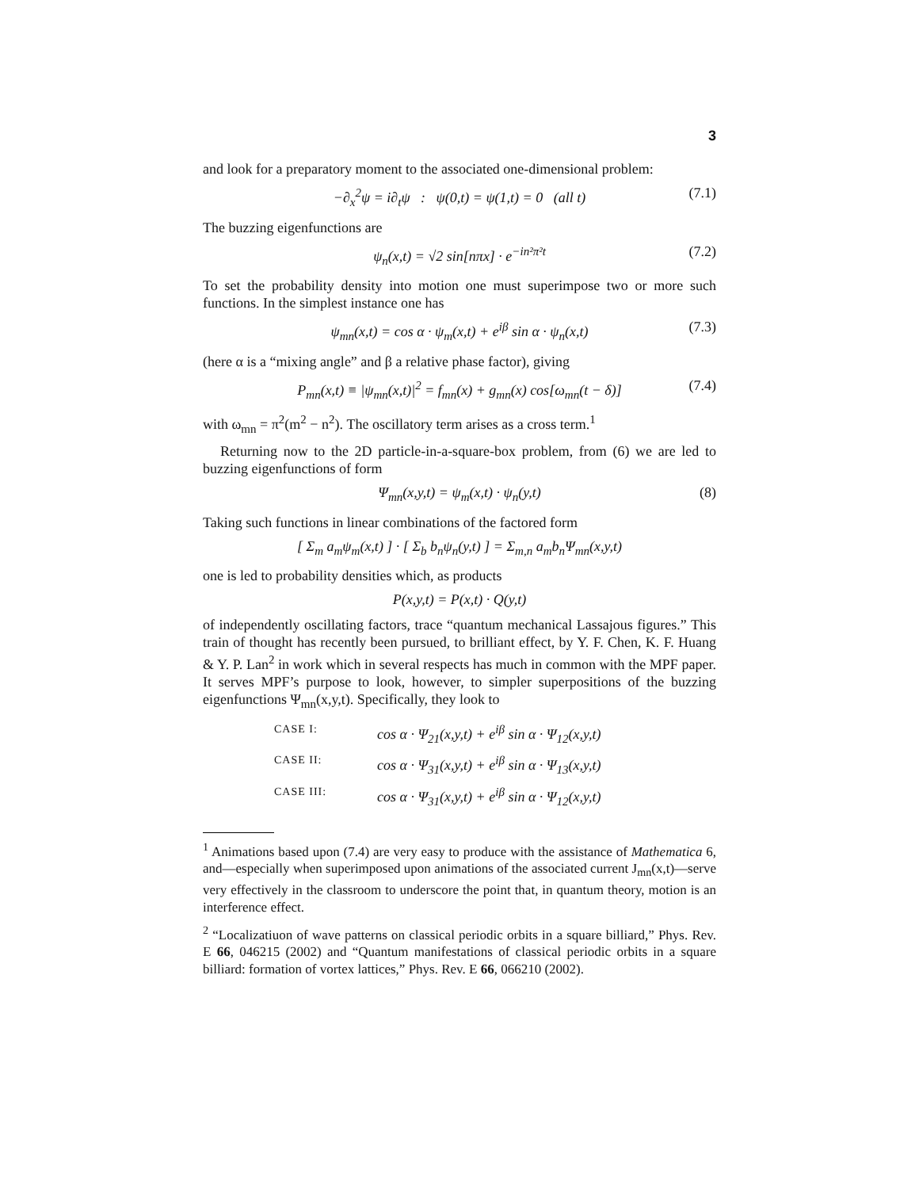3
and look for a preparatory moment to the associated one-dimensional problem:
−∂<sub>x</sub><sup>2</sup>ψ = i∂<sub>t</sub>ψ : ψ(0,t) = ψ(1,t) = 0 (all t) (7.1)
The buzzing eigenfunctions are
ψ<sub>n</sub>(x,t) = √2 sin[nπx] · e<sup>−in²π²t</sup> (7.2)
To set the probability density into motion one must superimpose two or more such functions. In the simplest instance one has
ψ<sub>mn</sub>(x,t) = cos α · ψ<sub>m</sub>(x,t) + e<sup>iβ</sup> sin α · ψ<sub>n</sub>(x,t) (7.3)
(here α is a “mixing angle” and β a relative phase factor), giving
P<sub>mn</sub>(x,t) ≡ |ψ<sub>mn</sub>(x,t)|<sup>2</sup> = f<sub>mn</sub>(x) + g<sub>mn</sub>(x) cos[ω<sub>mn</sub>(t − δ)] (7.4)
with ω<sub>mn</sub> = π<sup>2</sup>(m<sup>2</sup> − n<sup>2</sup>). The oscillatory term arises as a cross term.<sup>1</sup>
Returning now to the 2D particle-in-a-square-box problem, from (6) we are led to buzzing eigenfunctions of form
Ψ<sub>mn</sub>(x,y,t) = ψ<sub>m</sub>(x,t) · ψ<sub>n</sub>(y,t) (8)
Taking such functions in linear combinations of the factored form
[ Σ<sub>m</sub> a<sub>m</sub>ψ<sub>m</sub>(x,t) ] · [ Σ<sub>b</sub> b<sub>n</sub>ψ<sub>n</sub>(y,t) ] = Σ<sub>m,n</sub> a<sub>m</sub>b<sub>n</sub>Ψ<sub>mn</sub>(x,y,t)
one is led to probability densities which, as products
P(x,y,t) = P(x,t) · Q(y,t)
of independently oscillating factors, trace “quantum mechanical Lassajous figures.” This train of thought has recently been pursued, to brilliant effect, by Y. F. Chen, K. F. Huang & Y. P. Lan<sup>2</sup> in work which in several respects has much in common with the MPF paper. It serves MPF’s purpose to look, however, to simpler superpositions of the buzzing eigenfunctions Ψ<sub>mn</sub>(x,y,t). Specifically, they look to
CASE I: cos α · Ψ<sub>21</sub>(x,y,t) + e<sup>iβ</sup> sin α · Ψ<sub>12</sub>(x,y,t)
CASE II: cos α · Ψ<sub>31</sub>(x,y,t) + e<sup>iβ</sup> sin α · Ψ<sub>13</sub>(x,y,t)
CASE III: cos α · Ψ<sub>31</sub>(x,y,t) + e<sup>iβ</sup> sin α · Ψ<sub>12</sub>(x,y,t)
<sup>1</sup> Animations based upon (7.4) are very easy to produce with the assistance of Mathematica 6, and—especially when superimposed upon animations of the associated current J<sub>mn</sub>(x,t)—serve very effectively in the classroom to underscore the point that, in quantum theory, motion is an interference effect.
<sup>2</sup> “Localizatiuon of wave patterns on classical periodic orbits in a square billiard,” Phys. Rev. E 66, 046215 (2002) and “Quantum manifestations of classical periodic orbits in a square billiard: formation of vortex lattices,” Phys. Rev. E 66, 066210 (2002).